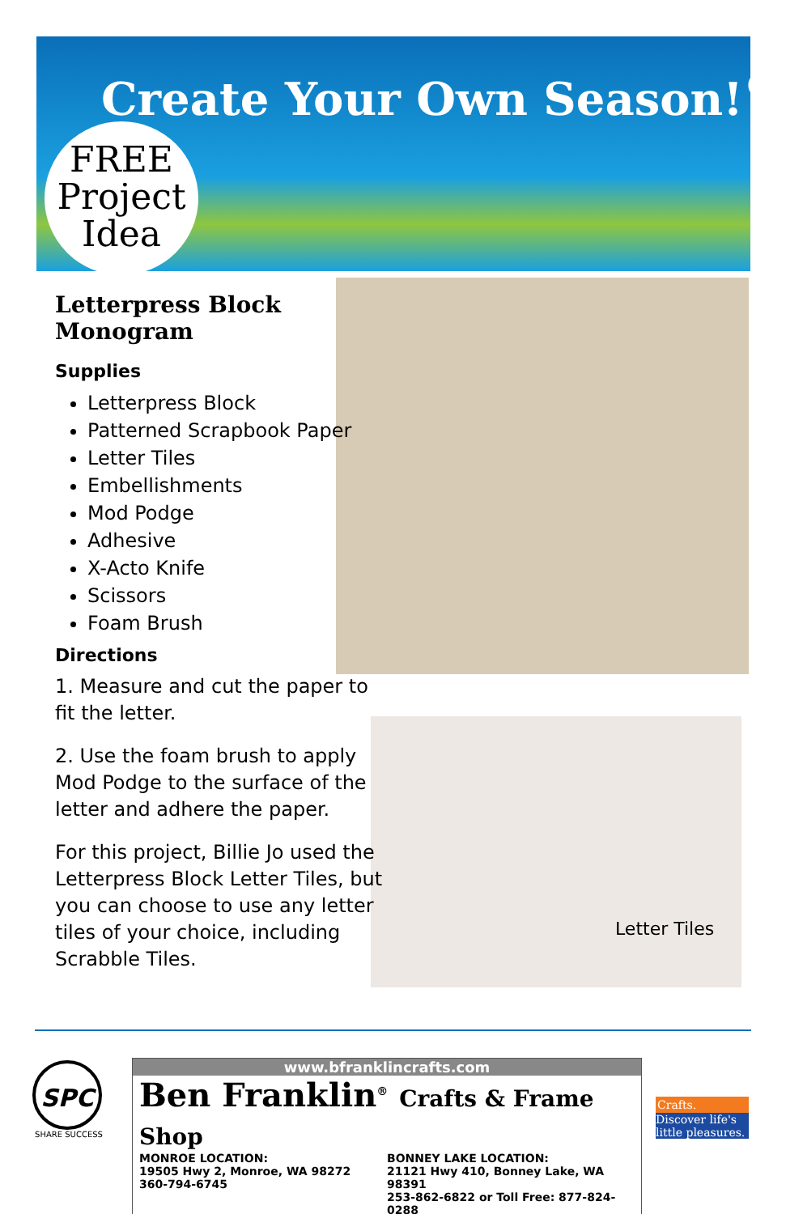Create Your Own Season!<sup>®</sup>
FREE
Project
Idea
Letterpress Block Monogram
Supplies
Letterpress Block
Patterned Scrapbook Paper
Letter Tiles
Embellishments
Mod Podge
Adhesive
X-Acto Knife
Scissors
Foam Brush
Directions
1. Measure and cut the paper to fit the letter.
2. Use the foam brush to apply Mod Podge to the surface of the letter and adhere the paper.
For this project, Billie Jo used the Letterpress Block Letter Tiles, but you can choose to use any letter tiles of your choice, including Scrabble Tiles.
Letter Tiles
SPC
SHARE SUCCESS
www.bfranklincrafts.com
Ben Franklin<sup>®</sup> Crafts & Frame Shop
MONROE LOCATION:
19505 Hwy 2, Monroe, WA 98272
360-794-6745
BONNEY LAKE LOCATION:
21121 Hwy 410, Bonney Lake, WA 98391
253-862-6822 or Toll Free: 877-824-0288
Crafts.
Discover life's little pleasures.